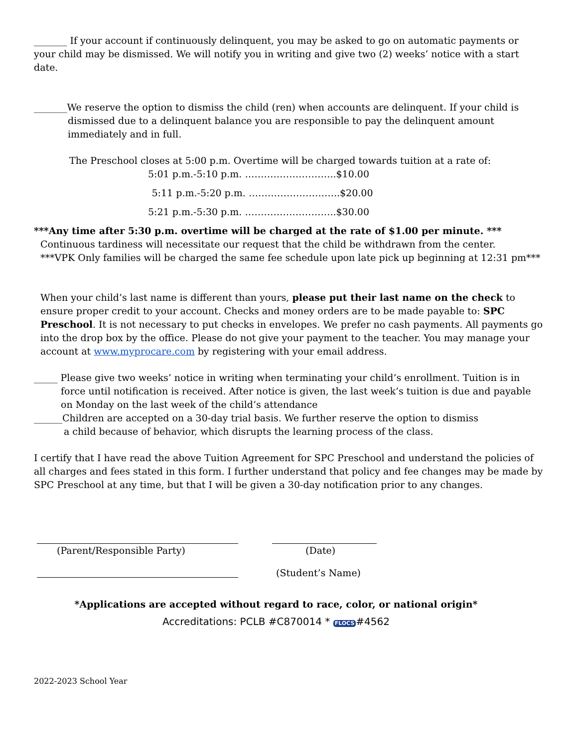_______ If your account if continuously delinquent, you may be asked to go on automatic payments or your child may be dismissed. We will notify you in writing and give two (2) weeks’ notice with a start date.
_______We reserve the option to dismiss the child (ren) when accounts are delinquent. If your child is
dismissed due to a delinquent balance you are responsible to pay the delinquent amount immediately and in full.
The Preschool closes at 5:00 p.m. Overtime will be charged towards tuition at a rate of:
5:01 p.m.-5:10 p.m. ………………………..$10.00
5:11 p.m.-5:20 p.m. ………………………..$20.00
5:21 p.m.-5:30 p.m. ………………………..$30.00
***Any time after 5:30 p.m. overtime will be charged at the rate of $1.00 per minute. ***
Continuous tardiness will necessitate our request that the child be withdrawn from the center.
***VPK Only families will be charged the same fee schedule upon late pick up beginning at 12:31 pm***
When your child’s last name is different than yours, please put their last name on the check to ensure proper credit to your account. Checks and money orders are to be made payable to: SPC Preschool. It is not necessary to put checks in envelopes. We prefer no cash payments. All payments go into the drop box by the office. Please do not give your payment to the teacher. You may manage your account at www.myprocare.com by registering with your email address.
_____ Please give two weeks’ notice in writing when terminating your child’s enrollment. Tuition is in
force until notification is received. After notice is given, the last week’s tuition is due and payable on Monday on the last week of the child’s attendance
______Children are accepted on a 30-day trial basis. We further reserve the option to dismiss
a child because of behavior, which disrupts the learning process of the class.
I certify that I have read the above Tuition Agreement for SPC Preschool and understand the policies of all charges and fees stated in this form. I further understand that policy and fee changes may be made by SPC Preschool at any time, but that I will be given a 30-day notification prior to any changes.
(Parent/Responsible Party) (Date)
(Student’s Name)
*Applications are accepted without regard to race, color, or national origin*
Accreditations: PCLB #C870014 * FLOCS #4562
2022-2023 School Year